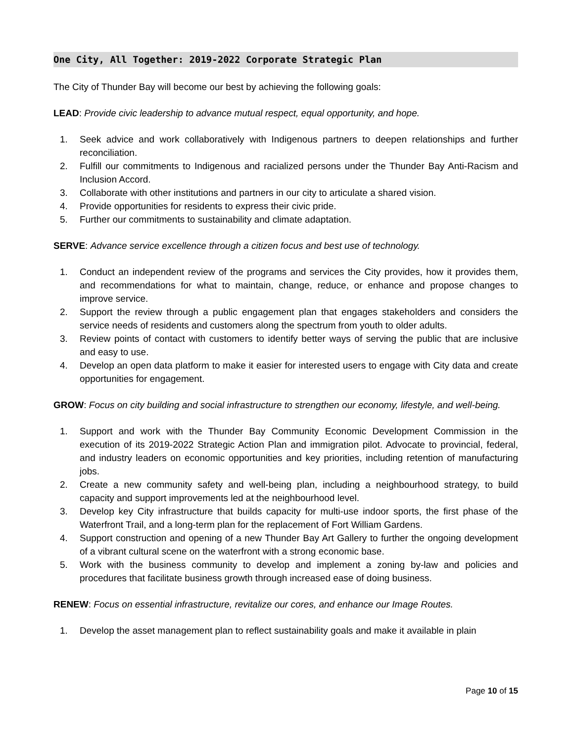One City, All Together: 2019-2022 Corporate Strategic Plan
The City of Thunder Bay will become our best by achieving the following goals:
LEAD: Provide civic leadership to advance mutual respect, equal opportunity, and hope.
1. Seek advice and work collaboratively with Indigenous partners to deepen relationships and further reconciliation.
2. Fulfill our commitments to Indigenous and racialized persons under the Thunder Bay Anti-Racism and Inclusion Accord.
3. Collaborate with other institutions and partners in our city to articulate a shared vision.
4. Provide opportunities for residents to express their civic pride.
5. Further our commitments to sustainability and climate adaptation.
SERVE: Advance service excellence through a citizen focus and best use of technology.
1. Conduct an independent review of the programs and services the City provides, how it provides them, and recommendations for what to maintain, change, reduce, or enhance and propose changes to improve service.
2. Support the review through a public engagement plan that engages stakeholders and considers the service needs of residents and customers along the spectrum from youth to older adults.
3. Review points of contact with customers to identify better ways of serving the public that are inclusive and easy to use.
4. Develop an open data platform to make it easier for interested users to engage with City data and create opportunities for engagement.
GROW: Focus on city building and social infrastructure to strengthen our economy, lifestyle, and well-being.
1. Support and work with the Thunder Bay Community Economic Development Commission in the execution of its 2019-2022 Strategic Action Plan and immigration pilot. Advocate to provincial, federal, and industry leaders on economic opportunities and key priorities, including retention of manufacturing jobs.
2. Create a new community safety and well-being plan, including a neighbourhood strategy, to build capacity and support improvements led at the neighbourhood level.
3. Develop key City infrastructure that builds capacity for multi-use indoor sports, the first phase of the Waterfront Trail, and a long-term plan for the replacement of Fort William Gardens.
4. Support construction and opening of a new Thunder Bay Art Gallery to further the ongoing development of a vibrant cultural scene on the waterfront with a strong economic base.
5. Work with the business community to develop and implement a zoning by-law and policies and procedures that facilitate business growth through increased ease of doing business.
RENEW: Focus on essential infrastructure, revitalize our cores, and enhance our Image Routes.
1. Develop the asset management plan to reflect sustainability goals and make it available in plain
Page 10 of 15